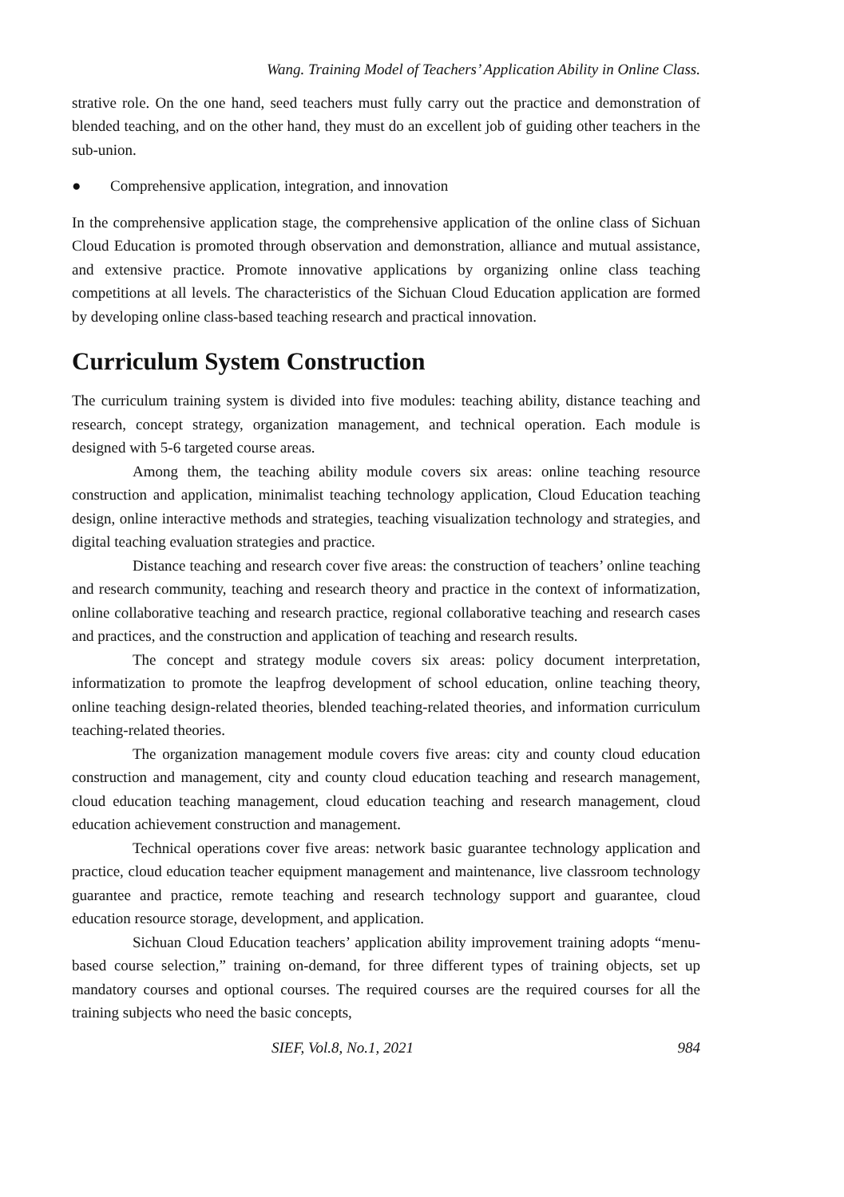Wang. Training Model of Teachers’ Application Ability in Online Class.
strative role. On the one hand, seed teachers must fully carry out the practice and demonstration of blended teaching, and on the other hand, they must do an excellent job of guiding other teachers in the sub-union.
● Comprehensive application, integration, and innovation
In the comprehensive application stage, the comprehensive application of the online class of Sichuan Cloud Education is promoted through observation and demonstration, alliance and mutual assistance, and extensive practice. Promote innovative applications by organizing online class teaching competitions at all levels. The characteristics of the Sichuan Cloud Education application are formed by developing online class-based teaching research and practical innovation.
Curriculum System Construction
The curriculum training system is divided into five modules: teaching ability, distance teaching and research, concept strategy, organization management, and technical operation. Each module is designed with 5-6 targeted course areas.
Among them, the teaching ability module covers six areas: online teaching resource construction and application, minimalist teaching technology application, Cloud Education teaching design, online interactive methods and strategies, teaching visualization technology and strategies, and digital teaching evaluation strategies and practice.
Distance teaching and research cover five areas: the construction of teachers’ online teaching and research community, teaching and research theory and practice in the context of informatization, online collaborative teaching and research practice, regional collaborative teaching and research cases and practices, and the construction and application of teaching and research results.
The concept and strategy module covers six areas: policy document interpretation, informatization to promote the leapfrog development of school education, online teaching theory, online teaching design-related theories, blended teaching-related theories, and information curriculum teaching-related theories.
The organization management module covers five areas: city and county cloud education construction and management, city and county cloud education teaching and research management, cloud education teaching management, cloud education teaching and research management, cloud education achievement construction and management.
Technical operations cover five areas: network basic guarantee technology application and practice, cloud education teacher equipment management and maintenance, live classroom technology guarantee and practice, remote teaching and research technology support and guarantee, cloud education resource storage, development, and application.
Sichuan Cloud Education teachers’ application ability improvement training adopts “menu-based course selection,” training on-demand, for three different types of training objects, set up mandatory courses and optional courses. The required courses are the required courses for all the training subjects who need the basic concepts,
SIEF, Vol.8, No.1, 2021 984